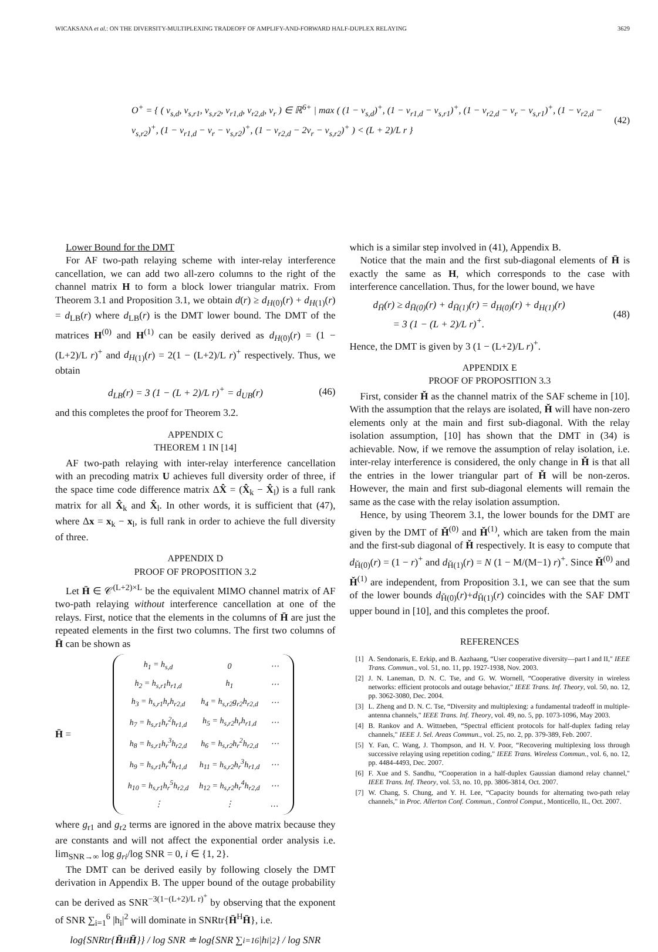WICAKSANA et al.: ON THE DIVERSITY-MULTIPLEXING TRADEOFF OF AMPLIFY-AND-FORWARD HALF-DUPLEX RELAYING 3629
O<sup>+</sup> = { ( v<sub>s,d</sub>, v<sub>s,r1</sub>, v<sub>s,r2</sub>, v<sub>r1,d</sub>, v<sub>r2,d</sub>, v<sub>r</sub> ) ∈ ℝ<sup>6+</sup> | max ( (1 − v<sub>s,d</sub>)<sup>+</sup>, (1 − v<sub>r1,d</sub> − v<sub>s,r1</sub>)<sup>+</sup>, (1 − v<sub>r2,d</sub> − v<sub>r</sub> − v<sub>s,r1</sub>)<sup>+</sup>, (1 − v<sub>r2,d</sub> − v<sub>s,r2</sub>)<sup>+</sup>, (1 − v<sub>r1,d</sub> − v<sub>r</sub> − v<sub>s,r2</sub>)<sup>+</sup>, (1 − v<sub>r2,d</sub> − 2v<sub>r</sub> − v<sub>s,r2</sub>)<sup>+</sup> ) < (L + 2)/L r }
(42)
Lower Bound for the DMT
For AF two-path relaying scheme with inter-relay interference cancellation, we can add two all-zero columns to the right of the channel matrix H to form a block lower triangular matrix. From Theorem 3.1 and Proposition 3.1, we obtain d(r) ≥ d<sub>H</sub><sub>(0)</sub>(r) + d<sub>H</sub><sub>(1)</sub>(r) = d<sub>LB</sub>(r) where d<sub>LB</sub>(r) is the DMT lower bound. The DMT of the matrices H<sup>(0)</sup> and H<sup>(1)</sup> can be easily derived as d<sub>H</sub><sub>(0)</sub>(r) = (1 − (L+2)/L r)<sup>+</sup> and d<sub>H</sub><sub>(1)</sub>(r) = 2(1 − (L+2)/L r)<sup>+</sup> respectively. Thus, we obtain
d<sub>LB</sub>(r) = 3 (1 − (L + 2)/L r)<sup>+</sup> = d<sub>UB</sub>(r) (46)
and this completes the proof for Theorem 3.2.
APPENDIX C
THEOREM 1 IN [14]
AF two-path relaying with inter-relay interference cancellation with an precoding matrix U achieves full diversity order of three, if the space time code difference matrix ΔX̂ = (X̂<sub>k</sub> − X̂<sub>l</sub>) is a full rank matrix for all X̂<sub>k</sub> and X̂<sub>l</sub>. In other words, it is sufficient that (47), where Δx = x<sub>k</sub> − x<sub>l</sub>, is full rank in order to achieve the full diversity of three.
APPENDIX D
PROOF OF PROPOSITION 3.2
Let H̄ ∈ 𝒞<sup>(L+2)×L</sup> be the equivalent MIMO channel matrix of AF two-path relaying without interference cancellation at one of the relays. First, notice that the elements in the columns of H̄ are just the repeated elements in the first two columns. The first two columns of H̄ can be shown as
H̄ =
| h<sub>1</sub> = h<sub>s,d</sub> | 0 | ⋯ |
| h<sub>2</sub> = h<sub>s,r1</sub>h<sub>r1,d</sub> | h<sub>1</sub> | ⋯ |
| h<sub>3</sub> = h<sub>s,r1</sub>h<sub>r</sub>h<sub>r2,d</sub> | h<sub>4</sub> = h<sub>s,r2</sub>g<sub>r2</sub>h<sub>r2,d</sub> | ⋯ |
| h<sub>7</sub> = h<sub>s,r1</sub>h<sub>r</sub><sup>2</sup>h<sub>r1,d</sub> | h<sub>5</sub> = h<sub>s,r2</sub>h<sub>r</sub>h<sub>r1,d</sub> | ⋯ |
| h<sub>8</sub> = h<sub>s,r1</sub>h<sub>r</sub><sup>3</sup>h<sub>r2,d</sub> | h<sub>6</sub> = h<sub>s,r2</sub>h<sub>r</sub><sup>2</sup>h<sub>r2,d</sub> | ⋯ |
| h<sub>9</sub> = h<sub>s,r1</sub>h<sub>r</sub><sup>4</sup>h<sub>r1,d</sub> | h<sub>11</sub> = h<sub>s,r2</sub>h<sub>r</sub><sup>3</sup>h<sub>r1,d</sub> | ⋯ |
| h<sub>10</sub> = h<sub>s,r1</sub>h<sub>r</sub><sup>5</sup>h<sub>r2,d</sub> | h<sub>12</sub> = h<sub>s,r2</sub>h<sub>r</sub><sup>4</sup>h<sub>r2,d</sub> | ⋯ |
| ⋮ | ⋮ | … |
where g<sub>r1</sub> and g<sub>r2</sub> terms are ignored in the above matrix because they are constants and will not affect the exponential order analysis i.e. lim<sub>SNR→∞</sub> log g<sub>ri</sub>/log SNR = 0, i ∈ {1, 2}.
The DMT can be derived easily by following closely the DMT derivation in Appendix B. The upper bound of the outage probability can be derived as SNR<sup>−3(1−(L+2)/L r)<sup>+</sup></sup> by observing that the exponent of SNR ∑<sub>i=1</sub><sup>6</sup> |h<sub>i</sub>|<sup>2</sup> will dominate in SNRtr{H̄<sup>H</sup>H̄}, i.e.
log{SNRtr{ H̄<sup>H</sup> H̄ }} / log SNR ≐ log{SNR ∑<sub>i=1</sub><sup>6</sup> |h<sub>i</sub>|<sup>2</sup>} / log SNR
which is a similar step involved in (41), Appendix B.
Notice that the main and the first sub-diagonal elements of H̄ is exactly the same as H, which corresponds to the case with interference cancellation. Thus, for the lower bound, we have
d<sub>H̄</sub>(r) ≥ d<sub>H̄(0)</sub>(r) + d<sub>H̄(1)</sub>(r) = d<sub>H(0)</sub>(r) + d<sub>H(1)</sub>(r)
= 3 (1 − (L + 2)/L r)<sup>+</sup>. (48)
Hence, the DMT is given by 3 (1 − (L+2)/L r)<sup>+</sup>.
APPENDIX E
PROOF OF PROPOSITION 3.3
First, consider Ȟ as the channel matrix of the SAF scheme in [10]. With the assumption that the relays are isolated, Ȟ will have non-zero elements only at the main and first sub-diagonal. With the relay isolation assumption, [10] has shown that the DMT in (34) is achievable. Now, if we remove the assumption of relay isolation, i.e. inter-relay interference is considered, the only change in Ȟ is that all the entries in the lower triangular part of Ȟ will be non-zeros. However, the main and first sub-diagonal elements will remain the same as the case with the relay isolation assumption.
Hence, by using Theorem 3.1, the lower bounds for the DMT are given by the DMT of Ȟ<sup>(0)</sup> and Ȟ<sup>(1)</sup>, which are taken from the main and the first-sub diagonal of Ȟ respectively. It is easy to compute that d<sub>Ȟ(0)</sub>(r) = (1 − r)<sup>+</sup> and d<sub>Ȟ(1)</sub>(r) = N (1 − M/(M−1) r)<sup>+</sup>. Since Ȟ<sup>(0)</sup> and Ȟ<sup>(1)</sup> are independent, from Proposition 3.1, we can see that the sum of the lower bounds d<sub>Ȟ(0)</sub>(r)+d<sub>Ȟ(1)</sub>(r) coincides with the SAF DMT upper bound in [10], and this completes the proof.
REFERENCES
[1] A. Sendonaris, E. Erkip, and B. Aazhaang, “User cooperative diversity—part I and II," IEEE Trans. Commun., vol. 51, no. 11, pp. 1927-1938, Nov. 2003.
[2] J. N. Laneman, D. N. C. Tse, and G. W. Wornell, “Cooperative diversity in wireless networks: efficient protocols and outage behavior," IEEE Trans. Inf. Theory, vol. 50, no. 12, pp. 3062-3080, Dec. 2004.
[3] L. Zheng and D. N. C. Tse, “Diversity and multiplexing: a fundamental tradeoff in multiple-antenna channels," IEEE Trans. Inf. Theory, vol. 49, no. 5, pp. 1073-1096, May 2003.
[4] B. Rankov and A. Wittneben, “Spectral efficient protocols for half-duplex fading relay channels," IEEE J. Sel. Areas Commun., vol. 25, no. 2, pp. 379-389, Feb. 2007.
[5] Y. Fan, C. Wang, J. Thompson, and H. V. Poor, “Recovering multiplexing loss through successive relaying using repetition coding," IEEE Trans. Wireless Commun., vol. 6, no. 12, pp. 4484-4493, Dec. 2007.
[6] F. Xue and S. Sandhu, “Cooperation in a half-duplex Gaussian diamond relay channel," IEEE Trans. Inf. Theory, vol. 53, no. 10, pp. 3806-3814, Oct. 2007.
[7] W. Chang, S. Chung, and Y. H. Lee, “Capacity bounds for alternating two-path relay channels," in Proc. Allerton Conf. Commun., Control Comput., Monticello, IL, Oct. 2007.